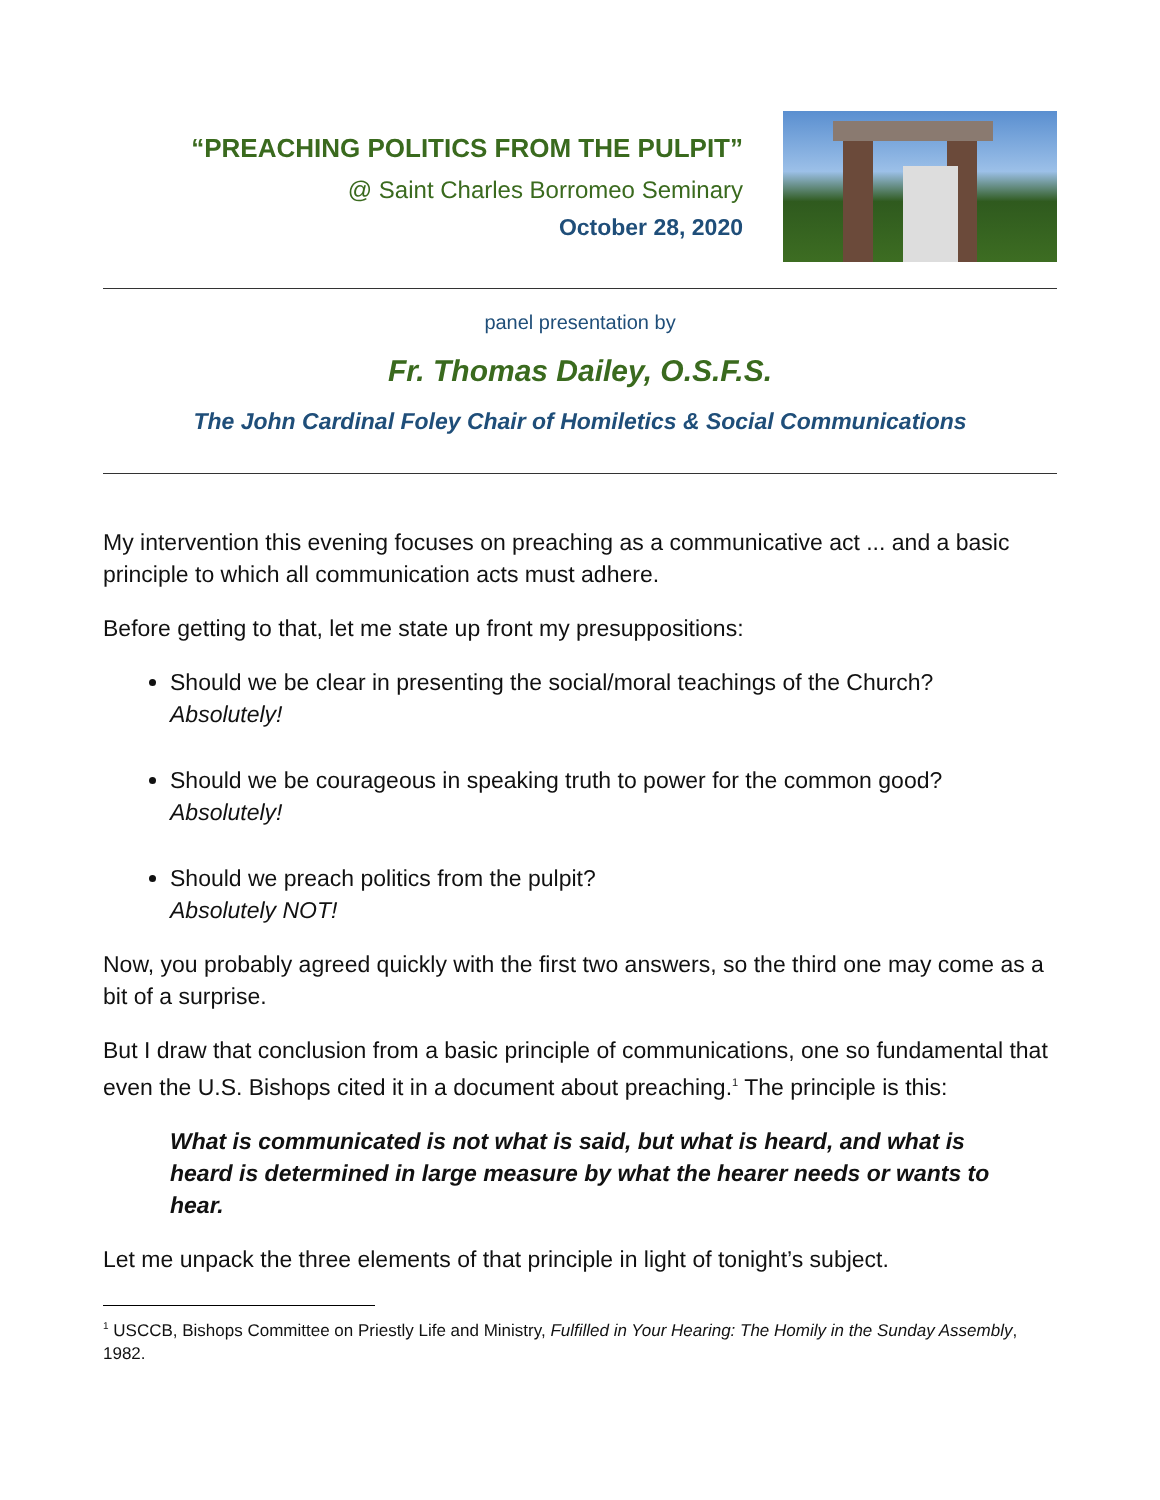“PREACHING POLITICS FROM THE PULPIT”
@ Saint Charles Borromeo Seminary
October 28, 2020
panel presentation by
Fr. Thomas Dailey, O.S.F.S.
The John Cardinal Foley Chair of Homiletics & Social Communications
My intervention this evening focuses on preaching as a communicative act ... and a basic principle to which all communication acts must adhere.
Before getting to that, let me state up front my presuppositions:
Should we be clear in presenting the social/moral teachings of the Church?
Absolutely!
Should we be courageous in speaking truth to power for the common good?
Absolutely!
Should we preach politics from the pulpit?
Absolutely NOT!
Now, you probably agreed quickly with the first two answers, so the third one may come as a bit of a surprise.
But I draw that conclusion from a basic principle of communications, one so fundamental that even the U.S. Bishops cited it in a document about preaching.<sup>1</sup> The principle is this:
What is communicated is not what is said, but what is heard, and what is heard is determined in large measure by what the hearer needs or wants to hear.
Let me unpack the three elements of that principle in light of tonight’s subject.
<sup>1</sup> USCCB, Bishops Committee on Priestly Life and Ministry, Fulfilled in Your Hearing: The Homily in the Sunday Assembly, 1982.